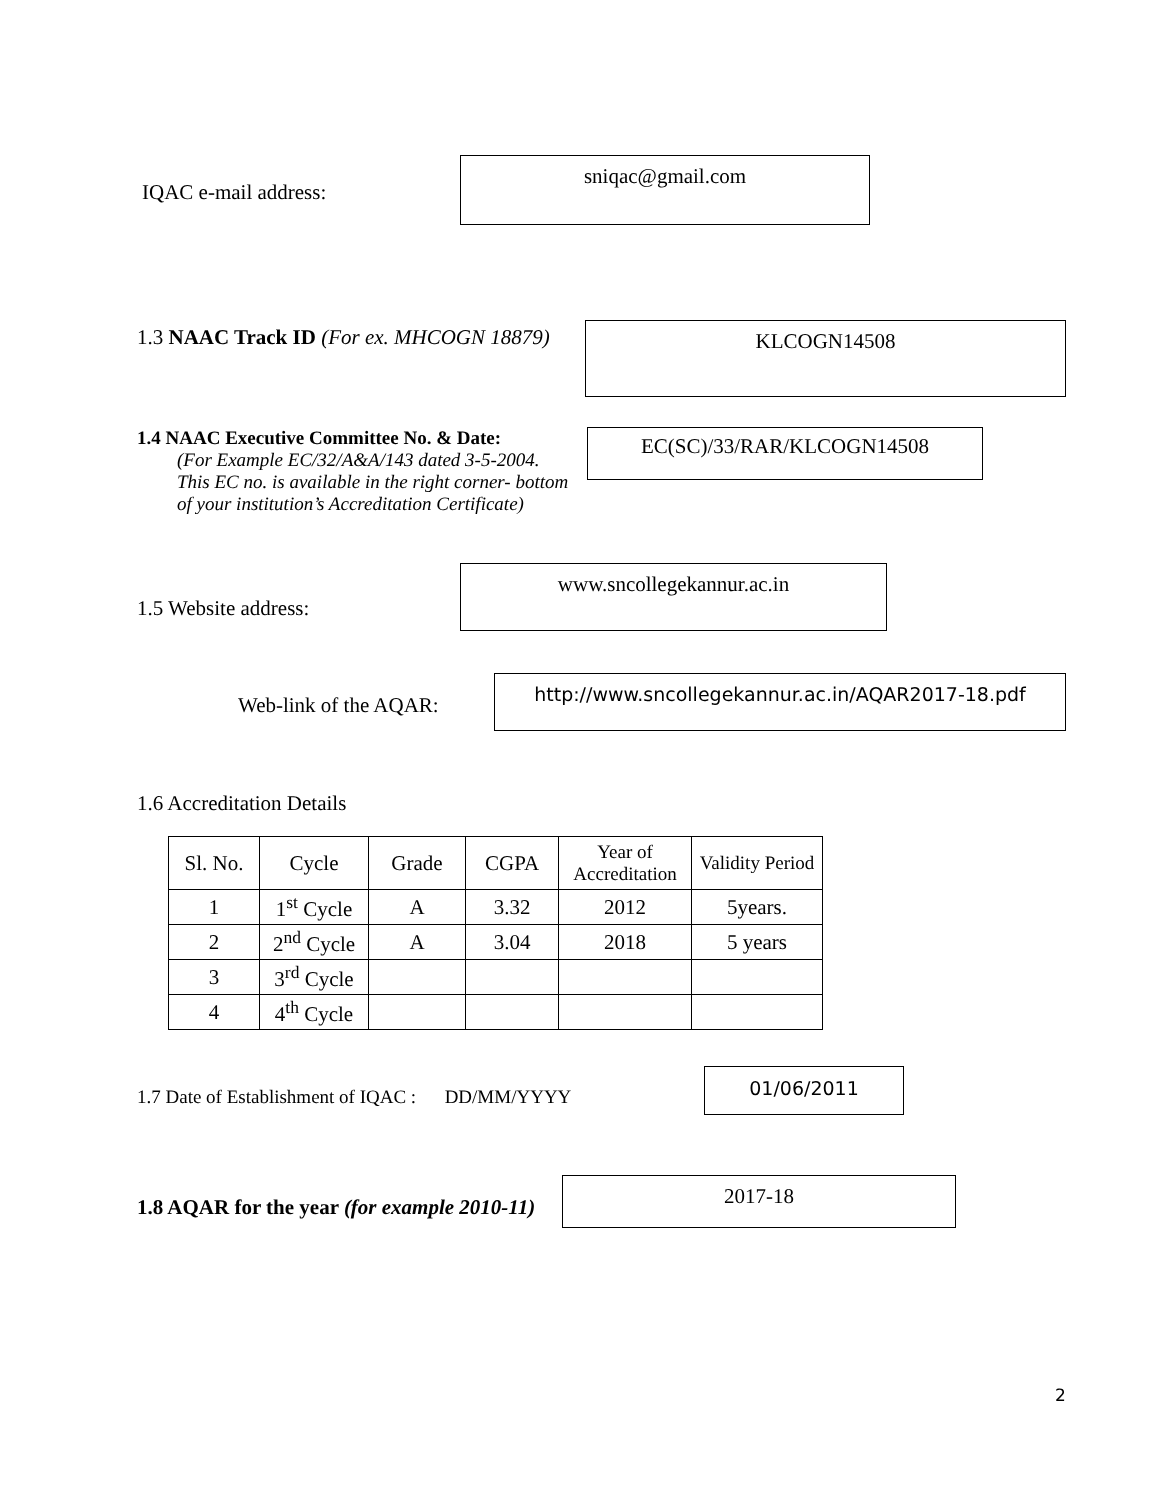IQAC e-mail address:
sniqac@gmail.com
1.3 NAAC Track ID (For ex. MHCOGN 18879)
KLCOGN14508
1.4 NAAC Executive Committee No. & Date:
(For Example EC/32/A&A/143 dated 3-5-2004.
This EC no. is available in the right corner- bottom
of your institution’s Accreditation Certificate)
EC(SC)/33/RAR/KLCOGN14508
1.5 Website address:
www.sncollegekannur.ac.in
Web-link of the AQAR:
http://www.sncollegekannur.ac.in/AQAR2017-18.pdf
1.6 Accreditation Details
| Sl. No. | Cycle | Grade | CGPA | Year of Accreditation | Validity Period |
| 1 | 1<sup>st</sup> Cycle | A | 3.32 | 2012 | 5years. |
| 2 | 2<sup>nd</sup> Cycle | A | 3.04 | 2018 | 5 years |
| 3 | 3<sup>rd</sup> Cycle | | | | |
| 4 | 4<sup>th</sup> Cycle | | | | |
1.7 Date of Establishment of IQAC : DD/MM/YYYY
01/06/2011
1.8 AQAR for the year (for example 2010-11)
2017-18
2